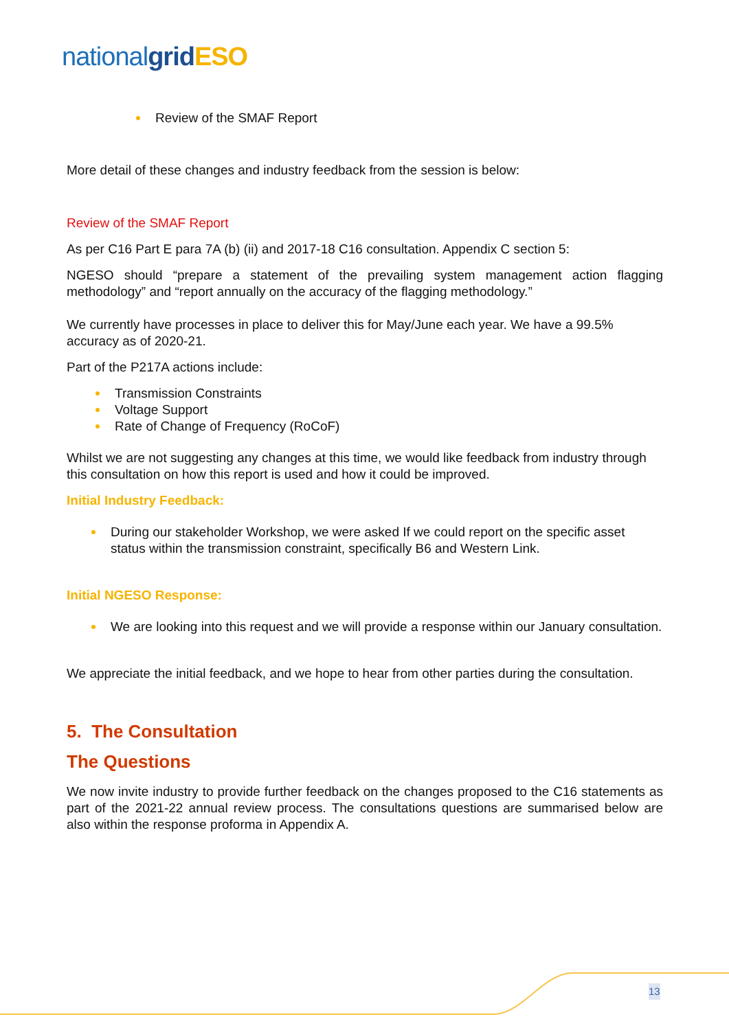nationalgrid ESO
Review of the SMAF Report
More detail of these changes and industry feedback from the session is below:
Review of the SMAF Report
As per C16 Part E para 7A (b) (ii) and 2017-18 C16 consultation. Appendix C section 5:
NGESO should “prepare a statement of the prevailing system management action flagging methodology” and “report annually on the accuracy of the flagging methodology.”
We currently have processes in place to deliver this for May/June each year. We have a 99.5% accuracy as of 2020-21.
Part of the P217A actions include:
Transmission Constraints
Voltage Support
Rate of Change of Frequency (RoCoF)
Whilst we are not suggesting any changes at this time, we would like feedback from industry through this consultation on how this report is used and how it could be improved.
Initial Industry Feedback:
During our stakeholder Workshop, we were asked If we could report on the specific asset status within the transmission constraint, specifically B6 and Western Link.
Initial NGESO Response:
We are looking into this request and we will provide a response within our January consultation.
We appreciate the initial feedback, and we hope to hear from other parties during the consultation.
5. The Consultation
The Questions
We now invite industry to provide further feedback on the changes proposed to the C16 statements as part of the 2021-22 annual review process. The consultations questions are summarised below are also within the response proforma in Appendix A.
13